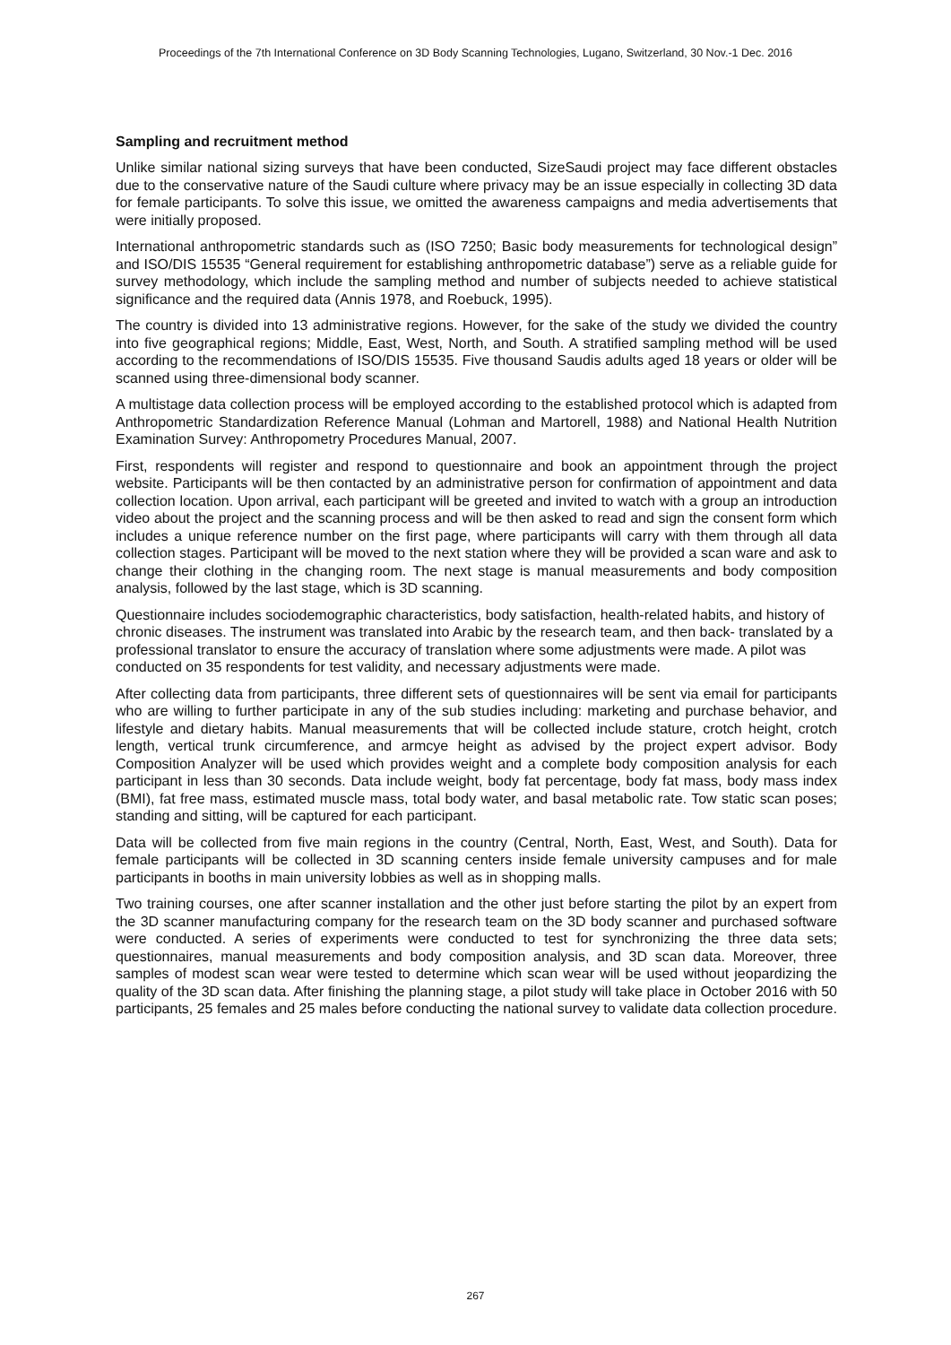Proceedings of the 7th International Conference on 3D Body Scanning Technologies, Lugano, Switzerland, 30 Nov.-1 Dec. 2016
Sampling and recruitment method
Unlike similar national sizing surveys that have been conducted, SizeSaudi project may face different obstacles due to the conservative nature of the Saudi culture where privacy may be an issue especially in collecting 3D data for female participants. To solve this issue, we omitted the awareness campaigns and media advertisements that were initially proposed.
International anthropometric standards such as (ISO 7250; Basic body measurements for technological design” and ISO/DIS 15535 “General requirement for establishing anthropometric database”) serve as a reliable guide for survey methodology, which include the sampling method and number of subjects needed to achieve statistical significance and the required data (Annis 1978, and Roebuck, 1995).
The country is divided into 13 administrative regions. However, for the sake of the study we divided the country into five geographical regions; Middle, East, West, North, and South. A stratified sampling method will be used according to the recommendations of ISO/DIS 15535. Five thousand Saudis adults aged 18 years or older will be scanned using three-dimensional body scanner.
A multistage data collection process will be employed according to the established protocol which is adapted from Anthropometric Standardization Reference Manual (Lohman and Martorell, 1988) and National Health Nutrition Examination Survey: Anthropometry Procedures Manual, 2007.
First, respondents will register and respond to questionnaire and book an appointment through the project website. Participants will be then contacted by an administrative person for confirmation of appointment and data collection location. Upon arrival, each participant will be greeted and invited to watch with a group an introduction video about the project and the scanning process and will be then asked to read and sign the consent form which includes a unique reference number on the first page, where participants will carry with them through all data collection stages. Participant will be moved to the next station where they will be provided a scan ware and ask to change their clothing in the changing room. The next stage is manual measurements and body composition analysis, followed by the last stage, which is 3D scanning.
Questionnaire includes sociodemographic characteristics, body satisfaction, health-related habits, and history of chronic diseases. The instrument was translated into Arabic by the research team, and then back- translated by a professional translator to ensure the accuracy of translation where some adjustments were made. A pilot was conducted on 35 respondents for test validity, and necessary adjustments were made.
After collecting data from participants, three different sets of questionnaires will be sent via email for participants who are willing to further participate in any of the sub studies including: marketing and purchase behavior, and lifestyle and dietary habits. Manual measurements that will be collected include stature, crotch height, crotch length, vertical trunk circumference, and armcye height as advised by the project expert advisor. Body Composition Analyzer will be used which provides weight and a complete body composition analysis for each participant in less than 30 seconds. Data include weight, body fat percentage, body fat mass, body mass index (BMI), fat free mass, estimated muscle mass, total body water, and basal metabolic rate. Tow static scan poses; standing and sitting, will be captured for each participant.
Data will be collected from five main regions in the country (Central, North, East, West, and South). Data for female participants will be collected in 3D scanning centers inside female university campuses and for male participants in booths in main university lobbies as well as in shopping malls.
Two training courses, one after scanner installation and the other just before starting the pilot by an expert from the 3D scanner manufacturing company for the research team on the 3D body scanner and purchased software were conducted. A series of experiments were conducted to test for synchronizing the three data sets; questionnaires, manual measurements and body composition analysis, and 3D scan data. Moreover, three samples of modest scan wear were tested to determine which scan wear will be used without jeopardizing the quality of the 3D scan data. After finishing the planning stage, a pilot study will take place in October 2016 with 50 participants, 25 females and 25 males before conducting the national survey to validate data collection procedure.
267